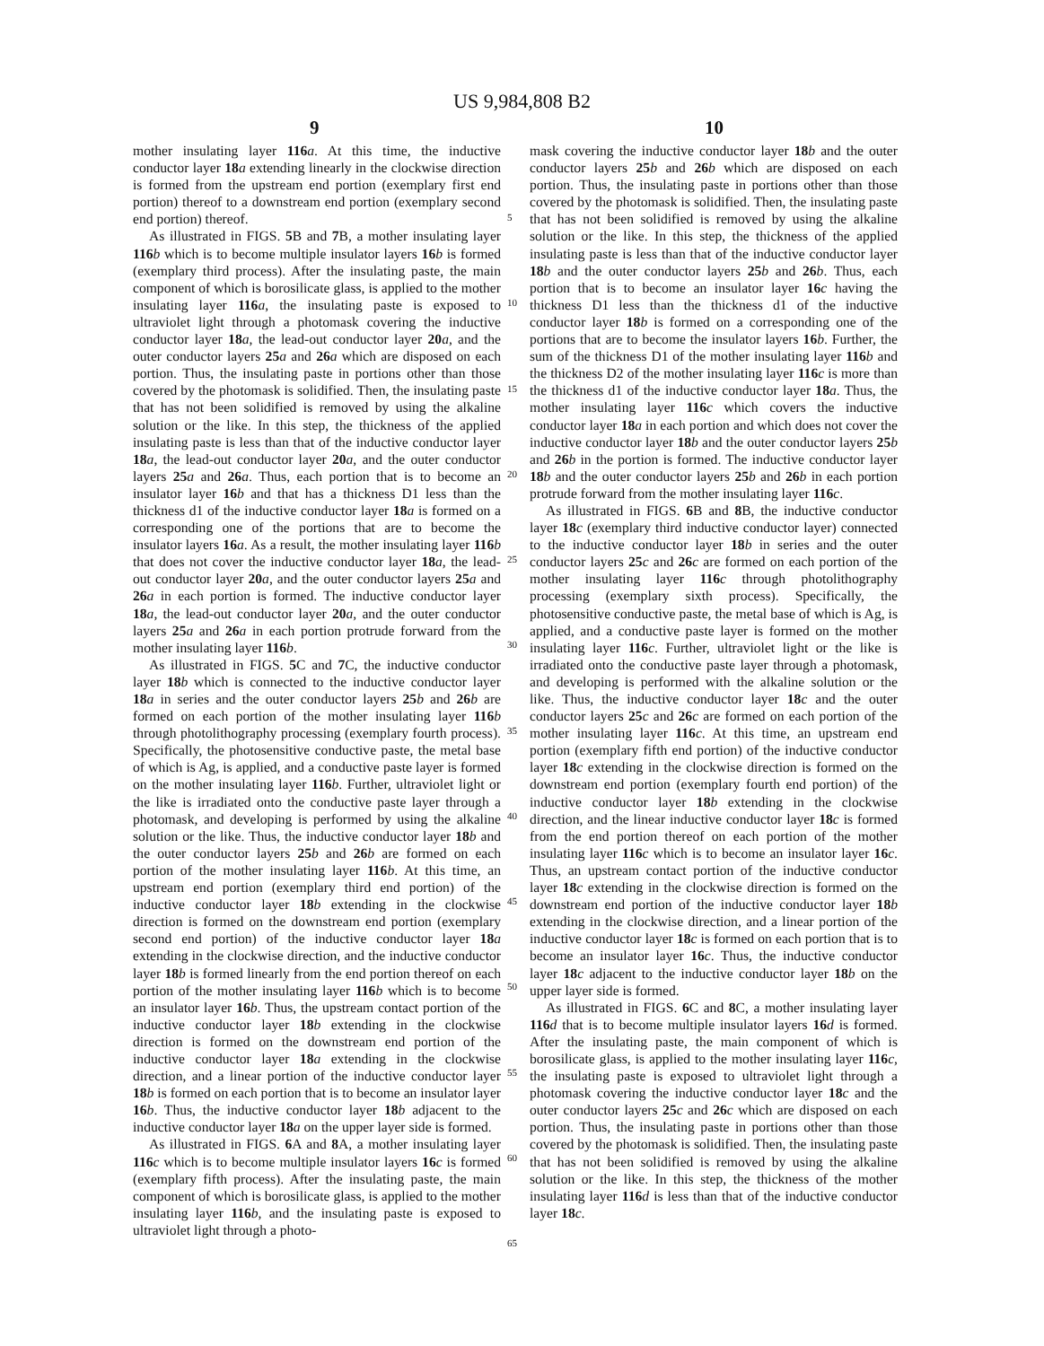US 9,984,808 B2
9 10
mother insulating layer 116 a. At this time, the inductive conductor layer 18 a extending linearly in the clockwise direction is formed from the upstream end portion (exemplary first end portion) thereof to a downstream end portion (exemplary second end portion) thereof.
As illustrated in FIGS. 5 B and 7 B, a mother insulating layer 116 b which is to become multiple insulator layers 16 b is formed (exemplary third process). After the insulating paste, the main component of which is borosilicate glass, is applied to the mother insulating layer 116 a, the insulating paste is exposed to ultraviolet light through a photomask covering the inductive conductor layer 18 a, the lead-out conductor layer 20 a, and the outer conductor layers 25 a and 26 a which are disposed on each portion. Thus, the insulating paste in portions other than those covered by the photomask is solidified. Then, the insulating paste that has not been solidified is removed by using the alkaline solution or the like. In this step, the thickness of the applied insulating paste is less than that of the inductive conductor layer 18 a, the lead-out conductor layer 20 a, and the outer conductor layers 25 a and 26 a. Thus, each portion that is to become an insulator layer 16 b and that has a thickness D1 less than the thickness d1 of the inductive conductor layer 18 a is formed on a corresponding one of the portions that are to become the insulator layers 16 a. As a result, the mother insulating layer 116 b that does not cover the inductive conductor layer 18 a, the lead-out conductor layer 20 a, and the outer conductor layers 25 a and 26 a in each portion is formed. The inductive conductor layer 18 a, the lead-out conductor layer 20 a, and the outer conductor layers 25 a and 26 a in each portion protrude forward from the mother insulating layer 116 b.
As illustrated in FIGS. 5 C and 7 C, the inductive conductor layer 18 b which is connected to the inductive conductor layer 18 a in series and the outer conductor layers 25 b and 26 b are formed on each portion of the mother insulating layer 116 b through photolithography processing (exemplary fourth process). Specifically, the photosensitive conductive paste, the metal base of which is Ag, is applied, and a conductive paste layer is formed on the mother insulating layer 116 b. Further, ultraviolet light or the like is irradiated onto the conductive paste layer through a photomask, and developing is performed by using the alkaline solution or the like. Thus, the inductive conductor layer 18 b and the outer conductor layers 25 b and 26 b are formed on each portion of the mother insulating layer 116 b. At this time, an upstream end portion (exemplary third end portion) of the inductive conductor layer 18 b extending in the clockwise direction is formed on the downstream end portion (exemplary second end portion) of the inductive conductor layer 18 a extending in the clockwise direction, and the inductive conductor layer 18 b is formed linearly from the end portion thereof on each portion of the mother insulating layer 116 b which is to become an insulator layer 16 b. Thus, the upstream contact portion of the inductive conductor layer 18 b extending in the clockwise direction is formed on the downstream end portion of the inductive conductor layer 18 a extending in the clockwise direction, and a linear portion of the inductive conductor layer 18 b is formed on each portion that is to become an insulator layer 16 b. Thus, the inductive conductor layer 18 b adjacent to the inductive conductor layer 18 a on the upper layer side is formed.
As illustrated in FIGS. 6 A and 8 A, a mother insulating layer 116 c which is to become multiple insulator layers 16 c is formed (exemplary fifth process). After the insulating paste, the main component of which is borosilicate glass, is applied to the mother insulating layer 116 b, and the insulating paste is exposed to ultraviolet light through a photo-
5
10
15
20
25
30
35
40
45
50
55
60
65
mask covering the inductive conductor layer 18 b and the outer conductor layers 25 b and 26 b which are disposed on each portion. Thus, the insulating paste in portions other than those covered by the photomask is solidified. Then, the insulating paste that has not been solidified is removed by using the alkaline solution or the like. In this step, the thickness of the applied insulating paste is less than that of the inductive conductor layer 18 b and the outer conductor layers 25 b and 26 b. Thus, each portion that is to become an insulator layer 16 c having the thickness D1 less than the thickness d1 of the inductive conductor layer 18 b is formed on a corresponding one of the portions that are to become the insulator layers 16 b. Further, the sum of the thickness D1 of the mother insulating layer 116 b and the thickness D2 of the mother insulating layer 116 c is more than the thickness d1 of the inductive conductor layer 18 a. Thus, the mother insulating layer 116 c which covers the inductive conductor layer 18 a in each portion and which does not cover the inductive conductor layer 18 b and the outer conductor layers 25 b and 26 b in the portion is formed. The inductive conductor layer 18 b and the outer conductor layers 25 b and 26 b in each portion protrude forward from the mother insulating layer 116 c.
As illustrated in FIGS. 6 B and 8 B, the inductive conductor layer 18 c (exemplary third inductive conductor layer) connected to the inductive conductor layer 18 b in series and the outer conductor layers 25 c and 26 c are formed on each portion of the mother insulating layer 116 c through photolithography processing (exemplary sixth process). Specifically, the photosensitive conductive paste, the metal base of which is Ag, is applied, and a conductive paste layer is formed on the mother insulating layer 116 c. Further, ultraviolet light or the like is irradiated onto the conductive paste layer through a photomask, and developing is performed with the alkaline solution or the like. Thus, the inductive conductor layer 18 c and the outer conductor layers 25 c and 26 c are formed on each portion of the mother insulating layer 116 c. At this time, an upstream end portion (exemplary fifth end portion) of the inductive conductor layer 18 c extending in the clockwise direction is formed on the downstream end portion (exemplary fourth end portion) of the inductive conductor layer 18 b extending in the clockwise direction, and the linear inductive conductor layer 18 c is formed from the end portion thereof on each portion of the mother insulating layer 116 c which is to become an insulator layer 16 c. Thus, an upstream contact portion of the inductive conductor layer 18 c extending in the clockwise direction is formed on the downstream end portion of the inductive conductor layer 18 b extending in the clockwise direction, and a linear portion of the inductive conductor layer 18 c is formed on each portion that is to become an insulator layer 16 c. Thus, the inductive conductor layer 18 c adjacent to the inductive conductor layer 18 b on the upper layer side is formed.
As illustrated in FIGS. 6 C and 8 C, a mother insulating layer 116 d that is to become multiple insulator layers 16 d is formed. After the insulating paste, the main component of which is borosilicate glass, is applied to the mother insulating layer 116 c, the insulating paste is exposed to ultraviolet light through a photomask covering the inductive conductor layer 18 c and the outer conductor layers 25 c and 26 c which are disposed on each portion. Thus, the insulating paste in portions other than those covered by the photomask is solidified. Then, the insulating paste that has not been solidified is removed by using the alkaline solution or the like. In this step, the thickness of the mother insulating layer 116 d is less than that of the inductive conductor layer 18 c.